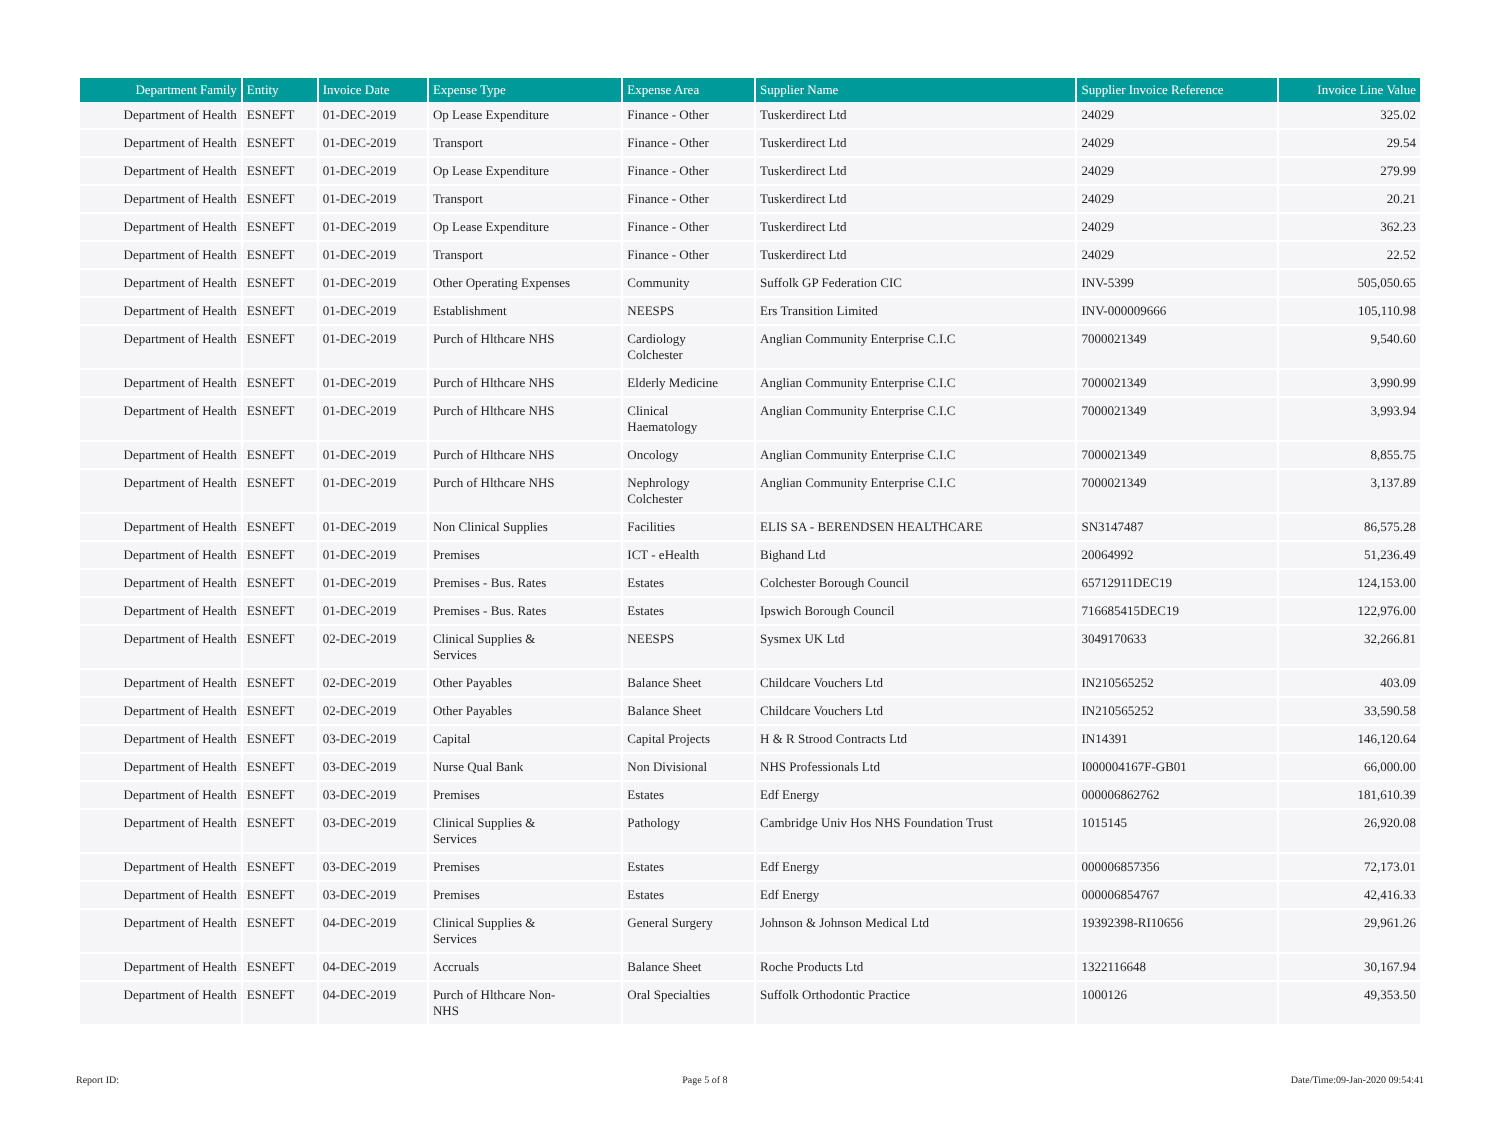| Department Family | Entity | Invoice Date | Expense Type | Expense Area | Supplier Name | Supplier Invoice Reference | Invoice Line Value |
| --- | --- | --- | --- | --- | --- | --- | --- |
| Department of Health | ESNEFT | 01-DEC-2019 | Op Lease Expenditure | Finance - Other | Tuskerdirect Ltd | 24029 | 325.02 |
| Department of Health | ESNEFT | 01-DEC-2019 | Transport | Finance - Other | Tuskerdirect Ltd | 24029 | 29.54 |
| Department of Health | ESNEFT | 01-DEC-2019 | Op Lease Expenditure | Finance - Other | Tuskerdirect Ltd | 24029 | 279.99 |
| Department of Health | ESNEFT | 01-DEC-2019 | Transport | Finance - Other | Tuskerdirect Ltd | 24029 | 20.21 |
| Department of Health | ESNEFT | 01-DEC-2019 | Op Lease Expenditure | Finance - Other | Tuskerdirect Ltd | 24029 | 362.23 |
| Department of Health | ESNEFT | 01-DEC-2019 | Transport | Finance - Other | Tuskerdirect Ltd | 24029 | 22.52 |
| Department of Health | ESNEFT | 01-DEC-2019 | Other Operating Expenses | Community | Suffolk GP Federation CIC | INV-5399 | 505,050.65 |
| Department of Health | ESNEFT | 01-DEC-2019 | Establishment | NEESPS | Ers Transition Limited | INV-000009666 | 105,110.98 |
| Department of Health | ESNEFT | 01-DEC-2019 | Purch of Hlthcare NHS | Cardiology Colchester | Anglian Community Enterprise C.I.C | 7000021349 | 9,540.60 |
| Department of Health | ESNEFT | 01-DEC-2019 | Purch of Hlthcare NHS | Elderly Medicine | Anglian Community Enterprise C.I.C | 7000021349 | 3,990.99 |
| Department of Health | ESNEFT | 01-DEC-2019 | Purch of Hlthcare NHS | Clinical Haematology | Anglian Community Enterprise C.I.C | 7000021349 | 3,993.94 |
| Department of Health | ESNEFT | 01-DEC-2019 | Purch of Hlthcare NHS | Oncology | Anglian Community Enterprise C.I.C | 7000021349 | 8,855.75 |
| Department of Health | ESNEFT | 01-DEC-2019 | Purch of Hlthcare NHS | Nephrology Colchester | Anglian Community Enterprise C.I.C | 7000021349 | 3,137.89 |
| Department of Health | ESNEFT | 01-DEC-2019 | Non Clinical Supplies | Facilities | ELIS SA - BERENDSEN HEALTHCARE | SN3147487 | 86,575.28 |
| Department of Health | ESNEFT | 01-DEC-2019 | Premises | ICT - eHealth | Bighand Ltd | 20064992 | 51,236.49 |
| Department of Health | ESNEFT | 01-DEC-2019 | Premises - Bus. Rates | Estates | Colchester Borough Council | 65712911DEC19 | 124,153.00 |
| Department of Health | ESNEFT | 01-DEC-2019 | Premises - Bus. Rates | Estates | Ipswich Borough Council | 716685415DEC19 | 122,976.00 |
| Department of Health | ESNEFT | 02-DEC-2019 | Clinical Supplies & Services | NEESPS | Sysmex UK Ltd | 3049170633 | 32,266.81 |
| Department of Health | ESNEFT | 02-DEC-2019 | Other Payables | Balance Sheet | Childcare Vouchers Ltd | IN210565252 | 403.09 |
| Department of Health | ESNEFT | 02-DEC-2019 | Other Payables | Balance Sheet | Childcare Vouchers Ltd | IN210565252 | 33,590.58 |
| Department of Health | ESNEFT | 03-DEC-2019 | Capital | Capital Projects | H & R Strood Contracts Ltd | IN14391 | 146,120.64 |
| Department of Health | ESNEFT | 03-DEC-2019 | Nurse Qual Bank | Non Divisional | NHS Professionals Ltd | I000004167F-GB01 | 66,000.00 |
| Department of Health | ESNEFT | 03-DEC-2019 | Premises | Estates | Edf Energy | 000006862762 | 181,610.39 |
| Department of Health | ESNEFT | 03-DEC-2019 | Clinical Supplies & Services | Pathology | Cambridge Univ Hos NHS Foundation Trust | 1015145 | 26,920.08 |
| Department of Health | ESNEFT | 03-DEC-2019 | Premises | Estates | Edf Energy | 000006857356 | 72,173.01 |
| Department of Health | ESNEFT | 03-DEC-2019 | Premises | Estates | Edf Energy | 000006854767 | 42,416.33 |
| Department of Health | ESNEFT | 04-DEC-2019 | Clinical Supplies & Services | General Surgery | Johnson & Johnson Medical Ltd | 19392398-RI10656 | 29,961.26 |
| Department of Health | ESNEFT | 04-DEC-2019 | Accruals | Balance Sheet | Roche Products Ltd | 1322116648 | 30,167.94 |
| Department of Health | ESNEFT | 04-DEC-2019 | Purch of Hlthcare Non- NHS | Oral Specialties | Suffolk Orthodontic Practice | 1000126 | 49,353.50 |
Report ID: Page 5 of 8 Date/Time:09-Jan-2020 09:54:41